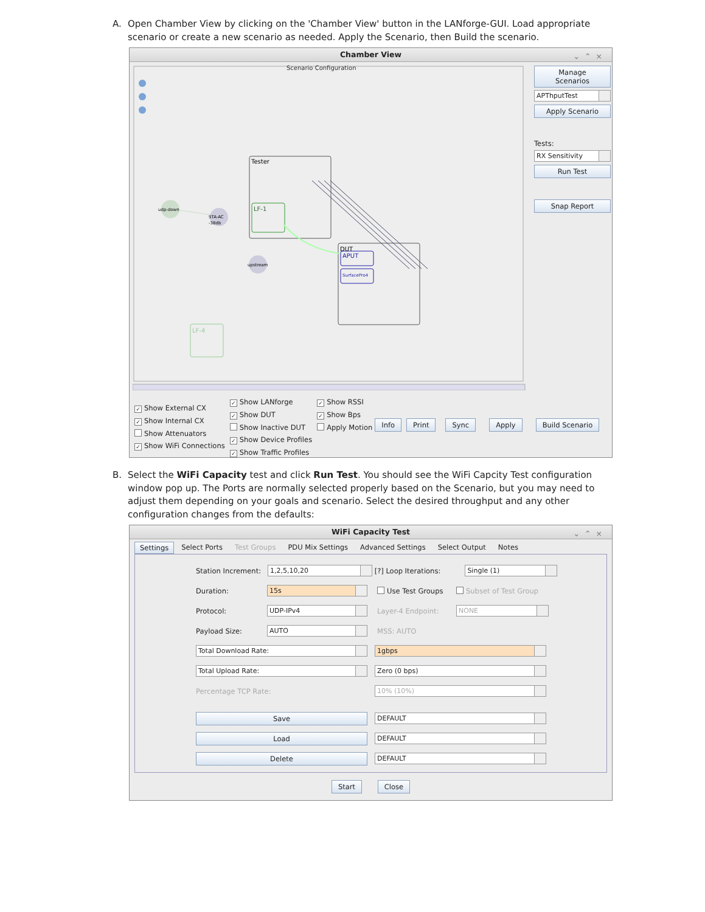A. Open Chamber View by clicking on the 'Chamber View' button in the LANforge-GUI. Load appropriate scenario or create a new scenario as needed. Apply the Scenario, then Build the scenario.
Chamber View ⌄⌃×
Scenario Configuration
Tester
LF-1
DUT
APUT
SurfacePro4
LF-4
udp-down
STA-AC
-38db
upstream
Manage Scenarios
APThputTest Apply Scenario
Tests:
RX Sensitivity Run Test
Snap Report
✓ Show External CX
✓ Show Internal CX
Show Attenuators
✓ Show WiFi Connections
✓ Show LANforge
✓ Show DUT
Show Inactive DUT
✓ Show Device Profiles
✓ Show Traffic Profiles
✓ Show RSSI
✓ Show Bps
Apply Motion
Info Print Sync Apply Build Scenario
B. Select the WiFi Capacity test and click Run Test. You should see the WiFi Capcity Test configuration window pop up. The Ports are normally selected properly based on the Scenario, but you may need to adjust them depending on your goals and scenario. Select the desired throughput and any other configuration changes from the defaults:
WiFi Capacity Test ⌄⌃×
Settings Select Ports Test Groups PDU Mix Settings Advanced Settings Select Output Notes
Station Increment: 1,2,5,10,20 [?] Loop Iterations: Single (1)
Duration: 15s Use Test Groups Subset of Test Group
Protocol: UDP-IPv4 Layer-4 Endpoint: NONE
Payload Size: AUTO MSS: AUTO
Total Download Rate: 1gbps
Total Upload Rate: Zero (0 bps)
Percentage TCP Rate: 10% (10%)
Save DEFAULT
Load DEFAULT
Delete DEFAULT
Start Close